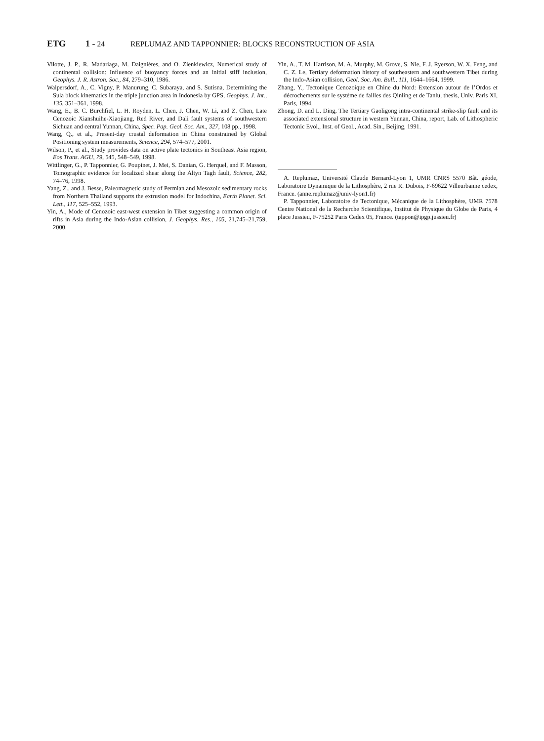ETG 1 - 24 REPLUMAZ AND TAPPONNIER: BLOCKS RECONSTRUCTION OF ASIA
Vilotte, J. P., R. Madariaga, M. Daignières, and O. Zienkiewicz, Numerical study of continental collision: Influence of buoyancy forces and an initial stiff inclusion, Geophys. J. R. Astron. Soc., 84, 279–310, 1986.
Walpersdorf, A., C. Vigny, P. Manurung, C. Subaraya, and S. Sutisna, Determining the Sula block kinematics in the triple junction area in Indonesia by GPS, Geophys. J. Int., 135, 351–361, 1998.
Wang, E., B. C. Burchfiel, L. H. Royden, L. Chen, J. Chen, W. Li, and Z. Chen, Late Cenozoic Xianshuihe-Xiaojiang, Red River, and Dali fault systems of southwestern Sichuan and central Yunnan, China, Spec. Pap. Geol. Soc. Am., 327, 108 pp., 1998.
Wang, Q., et al., Present-day crustal deformation in China constrained by Global Positioning system measurements, Science, 294, 574–577, 2001.
Wilson, P., et al., Study provides data on active plate tectonics in Southeast Asia region, Eos Trans. AGU, 79, 545, 548–549, 1998.
Wittlinger, G., P. Tapponnier, G. Poupinet, J. Mei, S. Danian, G. Herquel, and F. Masson, Tomographic evidence for localized shear along the Altyn Tagh fault, Science, 282, 74–76, 1998.
Yang, Z., and J. Besse, Paleomagnetic study of Permian and Mesozoic sedimentary rocks from Northern Thailand supports the extrusion model for Indochina, Earth Planet. Sci. Lett., 117, 525–552, 1993.
Yin, A., Mode of Cenozoic east-west extension in Tibet suggesting a common origin of rifts in Asia during the Indo-Asian collision, J. Geophys. Res., 105, 21,745–21,759, 2000.
Yin, A., T. M. Harrison, M. A. Murphy, M. Grove, S. Nie, F. J. Ryerson, W. X. Feng, and C. Z. Le, Tertiary deformation history of southeastern and southwestern Tibet during the Indo-Asian collision, Geol. Soc. Am. Bull., 111, 1644–1664, 1999.
Zhang, Y., Tectonique Cenozoique en Chine du Nord: Extension autour de l’Ordos et décrochements sur le système de failles des Qinling et de Tanlu, thesis, Univ. Paris XI, Paris, 1994.
Zhong, D. and L. Ding, The Tertiary Gaoligong intra-continental strike-slip fault and its associated extensional structure in western Yunnan, China, report, Lab. of Lithospheric Tectonic Evol., Inst. of Geol., Acad. Sin., Beijing, 1991.
A. Replumaz, Université Claude Bernard-Lyon 1, UMR CNRS 5570 Bât. géode, Laboratoire Dynamique de la Lithosphère, 2 rue R. Dubois, F-69622 Villeurbanne cedex, France. (anne.replumaz@univ-lyon1.fr)
P. Tapponnier, Laboratoire de Tectonique, Mécanique de la Lithosphère, UMR 7578 Centre National de la Recherche Scientifique, Institut de Physique du Globe de Paris, 4 place Jussieu, F-75252 Paris Cedex 05, France. (tappon@ipgp.jussieu.fr)